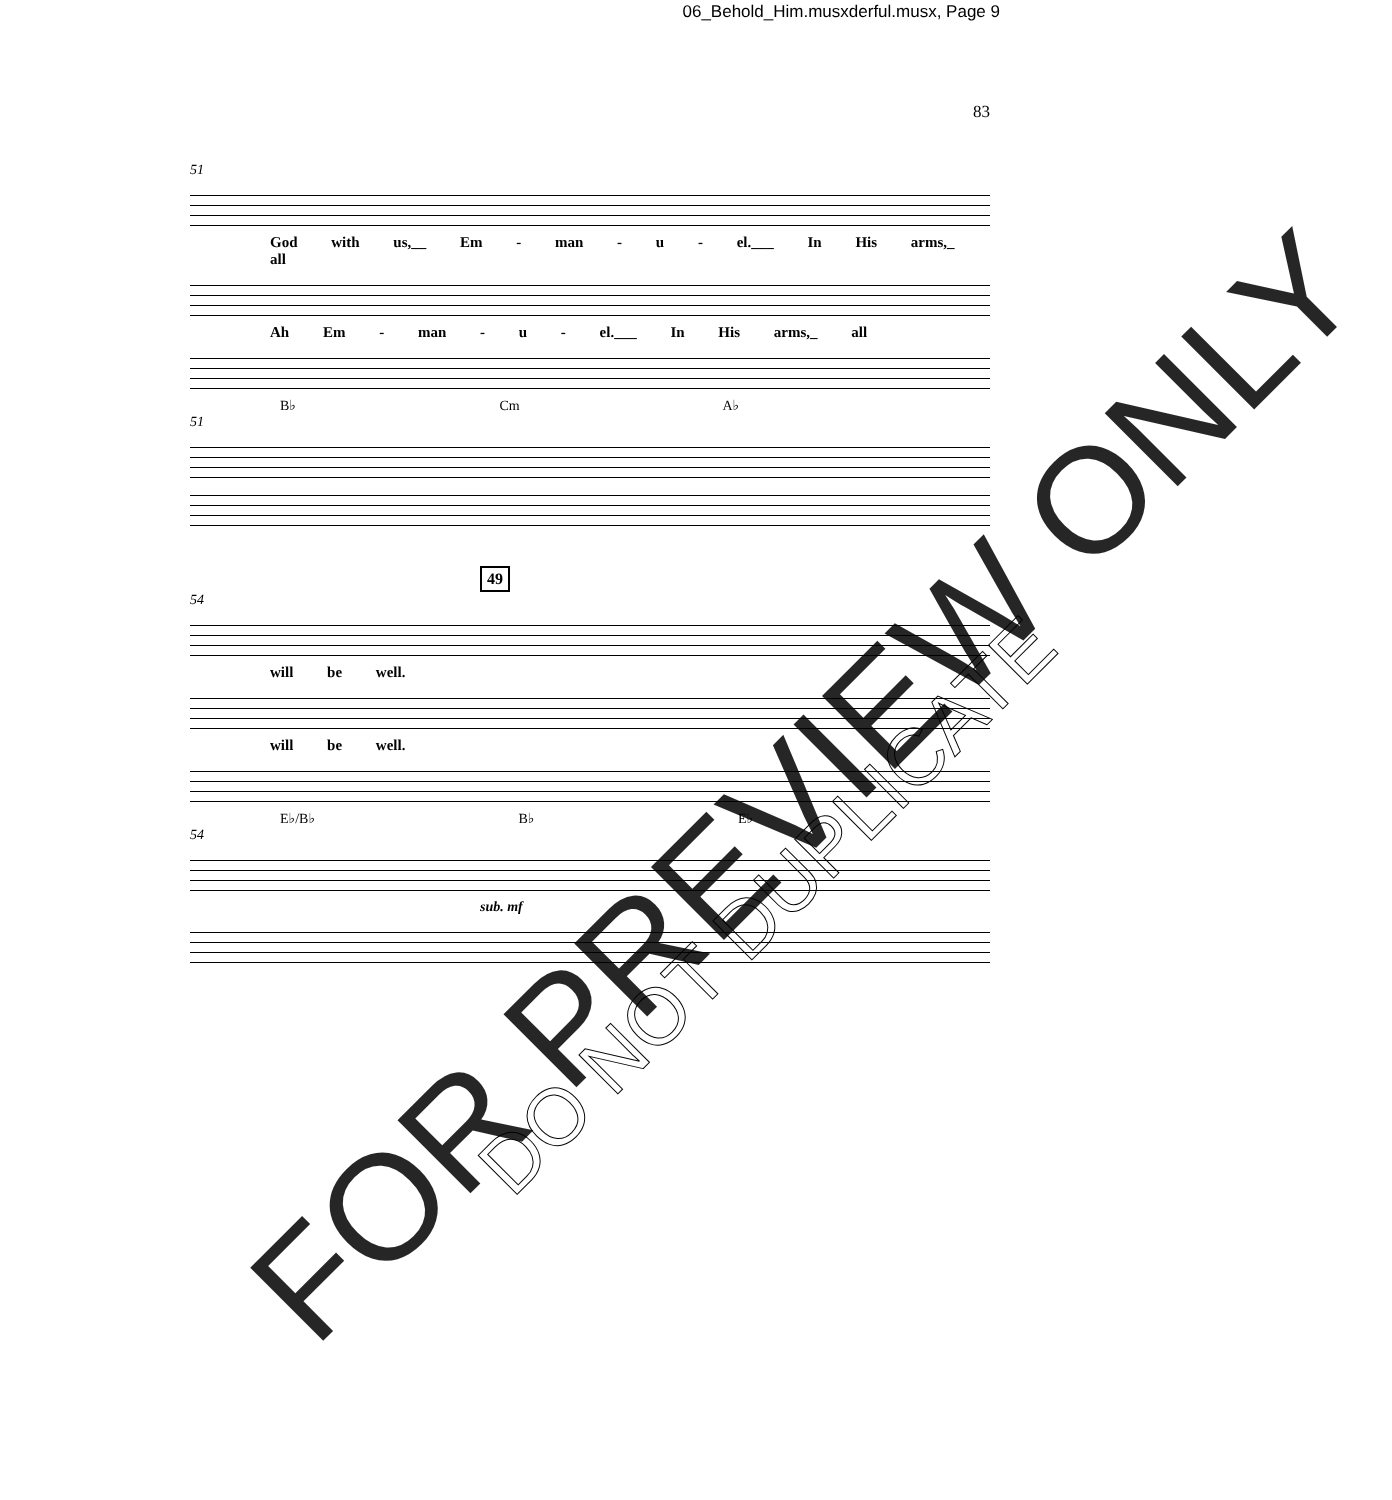06_Behold_Him.musxderful.musx, Page 9
83
51
God with us,__ Em - man - u - el.___ In His arms,_ all
Ah Em - man - u - el.___ In His arms,_ all
B♭ Cm A♭
51
49
54
will be well.
will be well.
E♭/B♭ B♭ E♭
54
sub. mf
FOR PREVIEW ONLY
DO NOT DUPLICATE